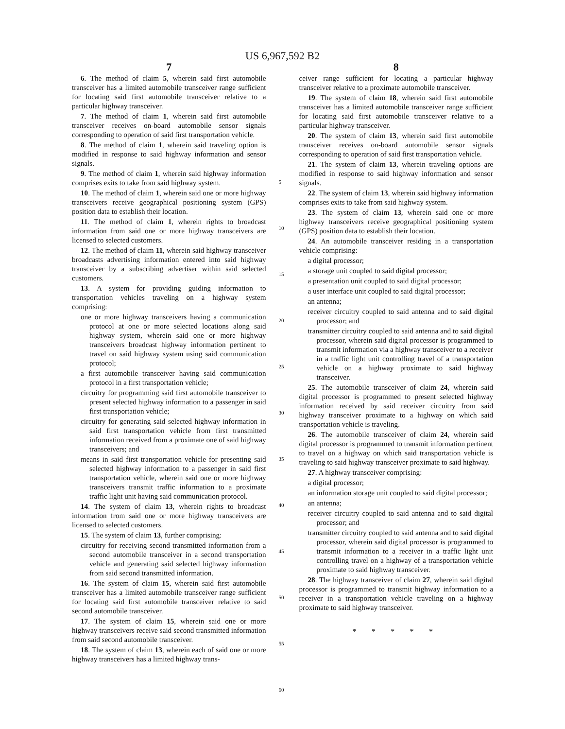US 6,967,592 B2
7
6. The method of claim 5, wherein said first automobile transceiver has a limited automobile transceiver range sufficient for locating said first automobile transceiver relative to a particular highway transceiver.
7. The method of claim 1, wherein said first automobile transceiver receives on-board automobile sensor signals corresponding to operation of said first transportation vehicle.
8. The method of claim 1, wherein said traveling option is modified in response to said highway information and sensor signals.
9. The method of claim 1, wherein said highway information comprises exits to take from said highway system.
10. The method of claim 1, wherein said one or more highway transceivers receive geographical positioning system (GPS) position data to establish their location.
11. The method of claim 1, wherein rights to broadcast information from said one or more highway transceivers are licensed to selected customers.
12. The method of claim 11, wherein said highway transceiver broadcasts advertising information entered into said highway transceiver by a subscribing advertiser within said selected customers.
13. A system for providing guiding information to transportation vehicles traveling on a highway system comprising:
one or more highway transceivers having a communication protocol at one or more selected locations along said highway system, wherein said one or more highway transceivers broadcast highway information pertinent to travel on said highway system using said communication protocol;
a first automobile transceiver having said communication protocol in a first transportation vehicle;
circuitry for programming said first automobile transceiver to present selected highway information to a passenger in said first transportation vehicle;
circuitry for generating said selected highway information in said first transportation vehicle from first transmitted information received from a proximate one of said highway transceivers; and
means in said first transportation vehicle for presenting said selected highway information to a passenger in said first transportation vehicle, wherein said one or more highway transceivers transmit traffic information to a proximate traffic light unit having said communication protocol.
14. The system of claim 13, wherein rights to broadcast information from said one or more highway transceivers are licensed to selected customers.
15. The system of claim 13, further comprising:
circuitry for receiving second transmitted information from a second automobile transceiver in a second transportation vehicle and generating said selected highway information from said second transmitted information.
16. The system of claim 15, wherein said first automobile transceiver has a limited automobile transceiver range sufficient for locating said first automobile transceiver relative to said second automobile transceiver.
17. The system of claim 15, wherein said one or more highway transceivers receive said second transmitted information from said second automobile transceiver.
18. The system of claim 13, wherein each of said one or more highway transceivers has a limited highway trans-
5
10
15
20
25
30
35
40
45
50
55
60
8
ceiver range sufficient for locating a particular highway transceiver relative to a proximate automobile transceiver.
19. The system of claim 18, wherein said first automobile transceiver has a limited automobile transceiver range sufficient for locating said first automobile transceiver relative to a particular highway transceiver.
20. The system of claim 13, wherein said first automobile transceiver receives on-board automobile sensor signals corresponding to operation of said first transportation vehicle.
21. The system of claim 13, wherein traveling options are modified in response to said highway information and sensor signals.
22. The system of claim 13, wherein said highway information comprises exits to take from said highway system.
23. The system of claim 13, wherein said one or more highway transceivers receive geographical positioning system (GPS) position data to establish their location.
24. An automobile transceiver residing in a transportation vehicle comprising:
a digital processor;
a storage unit coupled to said digital processor;
a presentation unit coupled to said digital processor;
a user interface unit coupled to said digital processor;
an antenna;
receiver circuitry coupled to said antenna and to said digital processor; and
transmitter circuitry coupled to said antenna and to said digital processor, wherein said digital processor is programmed to transmit information via a highway transceiver to a receiver in a traffic light unit controlling travel of a transportation vehicle on a highway proximate to said highway transceiver.
25. The automobile transceiver of claim 24, wherein said digital processor is programmed to present selected highway information received by said receiver circuitry from said highway transceiver proximate to a highway on which said transportation vehicle is traveling.
26. The automobile transceiver of claim 24, wherein said digital processor is programmed to transmit information pertinent to travel on a highway on which said transportation vehicle is traveling to said highway transceiver proximate to said highway.
27. A highway transceiver comprising:
a digital processor;
an information storage unit coupled to said digital processor;
an antenna;
receiver circuitry coupled to said antenna and to said digital processor; and
transmitter circuitry coupled to said antenna and to said digital processor, wherein said digital processor is programmed to transmit information to a receiver in a traffic light unit controlling travel on a highway of a transportation vehicle proximate to said highway transceiver.
28. The highway transceiver of claim 27, wherein said digital processor is programmed to transmit highway information to a receiver in a transportation vehicle traveling on a highway proximate to said highway transceiver.
* * * * *